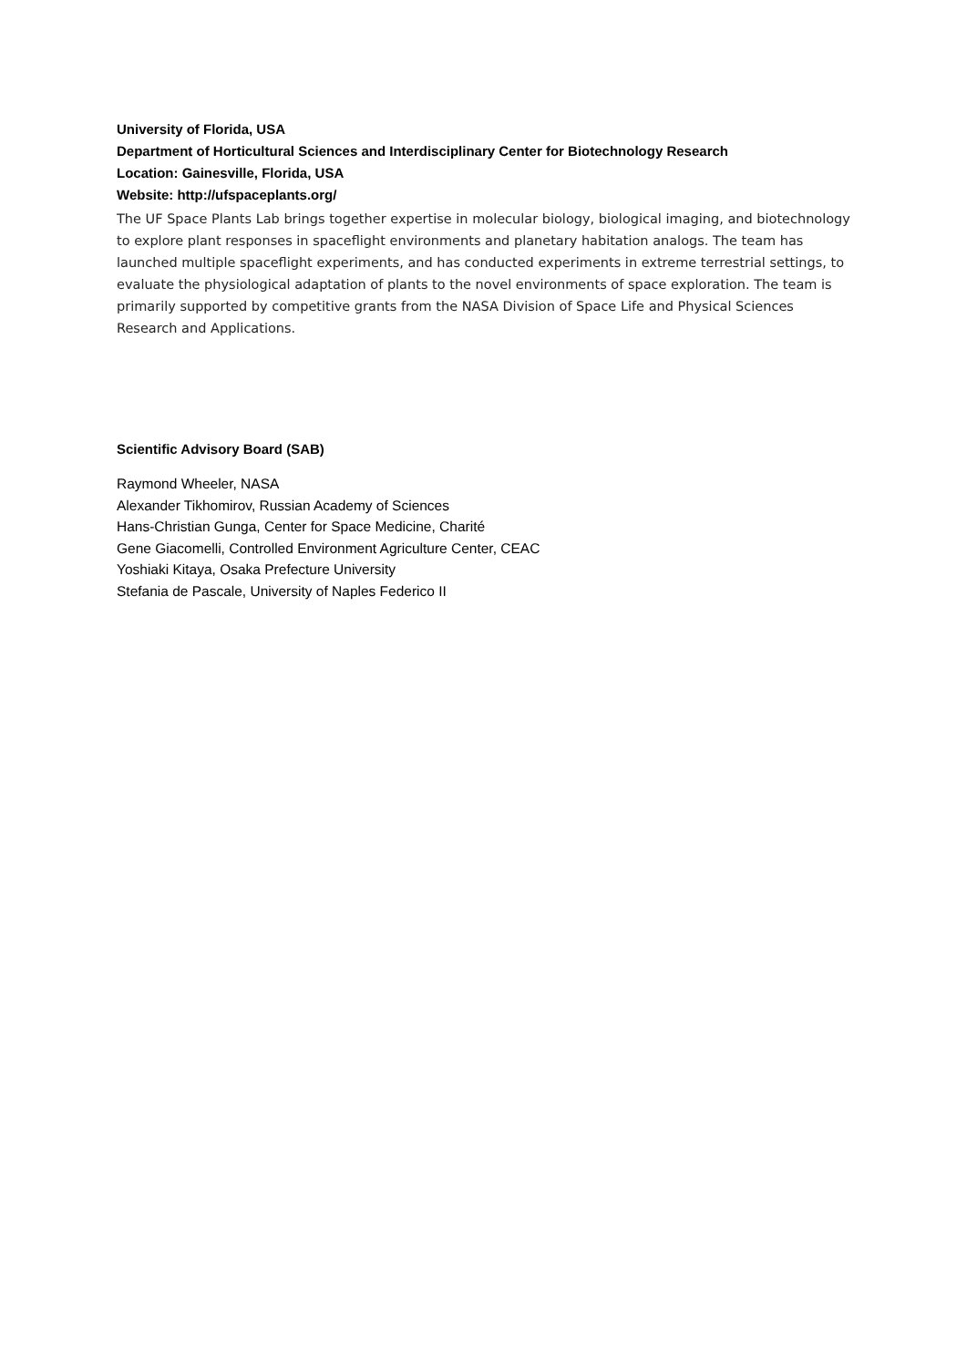University of Florida, USA
Department of Horticultural Sciences and Interdisciplinary Center for Biotechnology Research
Location: Gainesville, Florida, USA
Website: http://ufspaceplants.org/
The UF Space Plants Lab brings together expertise in molecular biology, biological imaging, and biotechnology to explore plant responses in spaceflight environments and planetary habitation analogs. The team has launched multiple spaceflight experiments, and has conducted experiments in extreme terrestrial settings, to evaluate the physiological adaptation of plants to the novel environments of space exploration. The team is primarily supported by competitive grants from the NASA Division of Space Life and Physical Sciences Research and Applications.
Scientific Advisory Board (SAB)
Raymond Wheeler, NASA
Alexander Tikhomirov, Russian Academy of Sciences
Hans-Christian Gunga, Center for Space Medicine, Charité
Gene Giacomelli, Controlled Environment Agriculture Center, CEAC
Yoshiaki Kitaya, Osaka Prefecture University
Stefania de Pascale, University of Naples Federico II